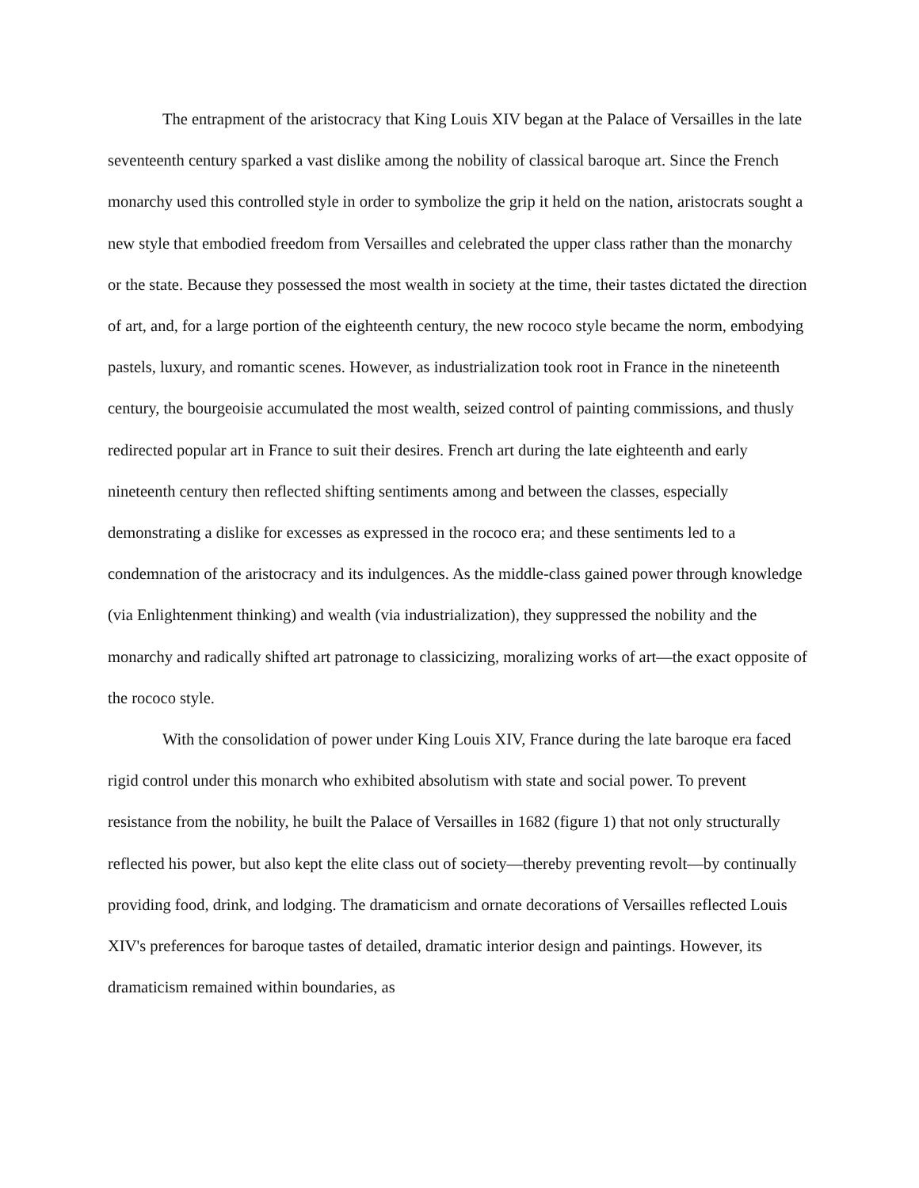The entrapment of the aristocracy that King Louis XIV began at the Palace of Versailles in the late seventeenth century sparked a vast dislike among the nobility of classical baroque art. Since the French monarchy used this controlled style in order to symbolize the grip it held on the nation, aristocrats sought a new style that embodied freedom from Versailles and celebrated the upper class rather than the monarchy or the state. Because they possessed the most wealth in society at the time, their tastes dictated the direction of art, and, for a large portion of the eighteenth century, the new rococo style became the norm, embodying pastels, luxury, and romantic scenes. However, as industrialization took root in France in the nineteenth century, the bourgeoisie accumulated the most wealth, seized control of painting commissions, and thusly redirected popular art in France to suit their desires. French art during the late eighteenth and early nineteenth century then reflected shifting sentiments among and between the classes, especially demonstrating a dislike for excesses as expressed in the rococo era; and these sentiments led to a condemnation of the aristocracy and its indulgences. As the middle-class gained power through knowledge (via Enlightenment thinking) and wealth (via industrialization), they suppressed the nobility and the monarchy and radically shifted art patronage to classicizing, moralizing works of art—the exact opposite of the rococo style.
With the consolidation of power under King Louis XIV, France during the late baroque era faced rigid control under this monarch who exhibited absolutism with state and social power. To prevent resistance from the nobility, he built the Palace of Versailles in 1682 (figure 1) that not only structurally reflected his power, but also kept the elite class out of society—thereby preventing revolt—by continually providing food, drink, and lodging. The dramaticism and ornate decorations of Versailles reflected Louis XIV's preferences for baroque tastes of detailed, dramatic interior design and paintings. However, its dramaticism remained within boundaries, as